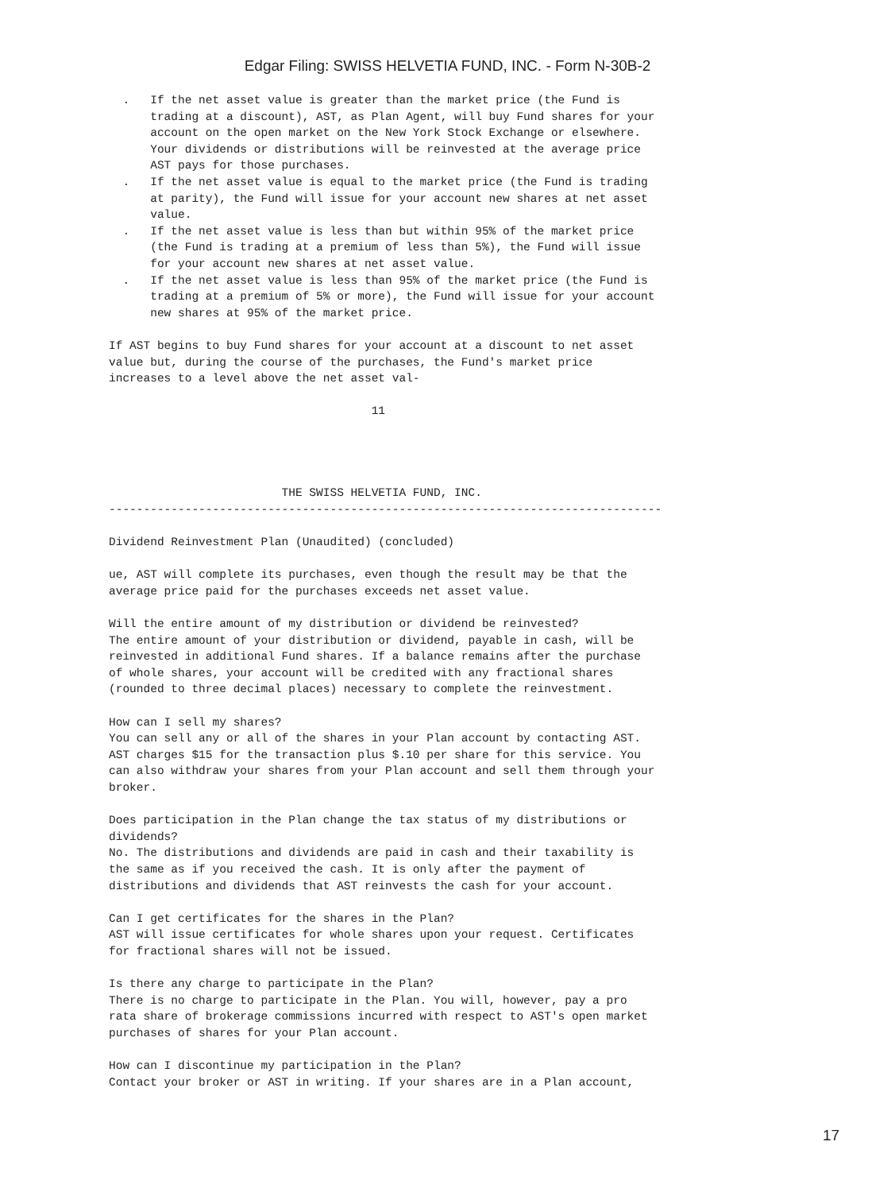Edgar Filing: SWISS HELVETIA FUND, INC. - Form N-30B-2
  .   If the net asset value is greater than the market price (the Fund is
      trading at a discount), AST, as Plan Agent, will buy Fund shares for your
      account on the open market on the New York Stock Exchange or elsewhere.
      Your dividends or distributions will be reinvested at the average price
      AST pays for those purchases.
  .   If the net asset value is equal to the market price (the Fund is trading
      at parity), the Fund will issue for your account new shares at net asset
      value.
  .   If the net asset value is less than but within 95% of the market price
      (the Fund is trading at a premium of less than 5%), the Fund will issue
      for your account new shares at net asset value.
  .   If the net asset value is less than 95% of the market price (the Fund is
      trading at a premium of 5% or more), the Fund will issue for your account
      new shares at 95% of the market price.

If AST begins to buy Fund shares for your account at a discount to net asset
value but, during the course of the purchases, the Fund's market price
increases to a level above the net asset val-

                                      11




                         THE SWISS HELVETIA FUND, INC.
--------------------------------------------------------------------------------

Dividend Reinvestment Plan (Unaudited) (concluded)

ue, AST will complete its purchases, even though the result may be that the
average price paid for the purchases exceeds net asset value.

Will the entire amount of my distribution or dividend be reinvested?
The entire amount of your distribution or dividend, payable in cash, will be
reinvested in additional Fund shares. If a balance remains after the purchase
of whole shares, your account will be credited with any fractional shares
(rounded to three decimal places) necessary to complete the reinvestment.

How can I sell my shares?
You can sell any or all of the shares in your Plan account by contacting AST.
AST charges $15 for the transaction plus $.10 per share for this service. You
can also withdraw your shares from your Plan account and sell them through your
broker.

Does participation in the Plan change the tax status of my distributions or
dividends?
No. The distributions and dividends are paid in cash and their taxability is
the same as if you received the cash. It is only after the payment of
distributions and dividends that AST reinvests the cash for your account.

Can I get certificates for the shares in the Plan?
AST will issue certificates for whole shares upon your request. Certificates
for fractional shares will not be issued.

Is there any charge to participate in the Plan?
There is no charge to participate in the Plan. You will, however, pay a pro
rata share of brokerage commissions incurred with respect to AST's open market
purchases of shares for your Plan account.

How can I discontinue my participation in the Plan?
Contact your broker or AST in writing. If your shares are in a Plan account,
17